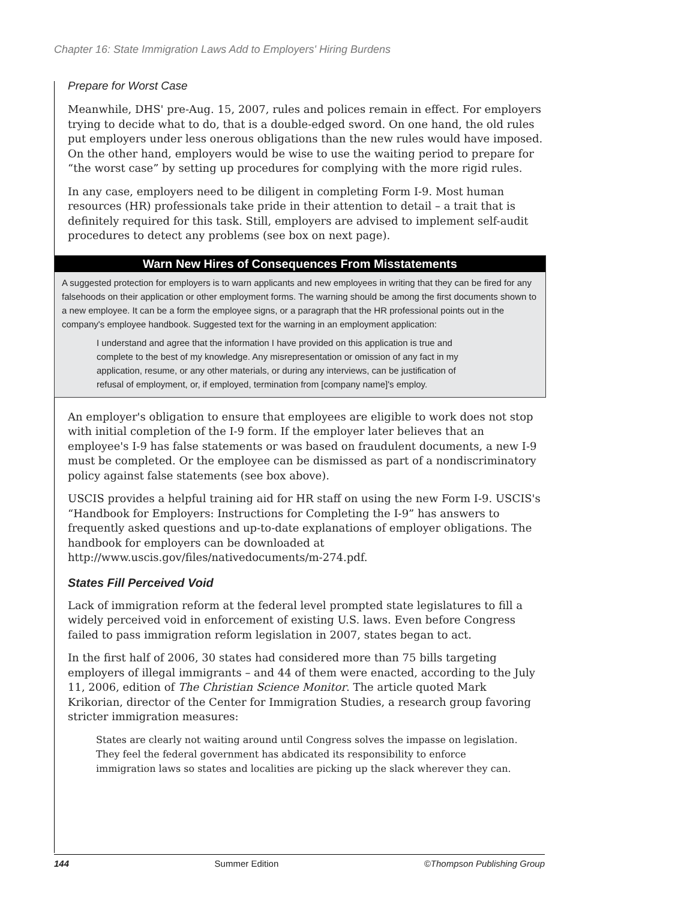Chapter 16: State Immigration Laws Add to Employers' Hiring Burdens
Prepare for Worst Case
Meanwhile, DHS' pre-Aug. 15, 2007, rules and polices remain in effect. For employers trying to decide what to do, that is a double-edged sword. On one hand, the old rules put employers under less onerous obligations than the new rules would have imposed. On the other hand, employers would be wise to use the waiting period to prepare for “the worst case” by setting up procedures for complying with the more rigid rules.
In any case, employers need to be diligent in completing Form I-9. Most human resources (HR) professionals take pride in their attention to detail – a trait that is definitely required for this task. Still, employers are advised to implement self-audit procedures to detect any problems (see box on next page).
Warn New Hires of Consequences From Misstatements
A suggested protection for employers is to warn applicants and new employees in writing that they can be fired for any falsehoods on their application or other employment forms. The warning should be among the first documents shown to a new employee. It can be a form the employee signs, or a paragraph that the HR professional points out in the company's employee handbook. Suggested text for the warning in an employment application:
I understand and agree that the information I have provided on this application is true and complete to the best of my knowledge. Any misrepresentation or omission of any fact in my application, resume, or any other materials, or during any interviews, can be justification of refusal of employment, or, if employed, termination from [company name]'s employ.
An employer's obligation to ensure that employees are eligible to work does not stop with initial completion of the I-9 form. If the employer later believes that an employee's I-9 has false statements or was based on fraudulent documents, a new I-9 must be completed. Or the employee can be dismissed as part of a nondiscriminatory policy against false statements (see box above).
USCIS provides a helpful training aid for HR staff on using the new Form I-9. USCIS's “Handbook for Employers: Instructions for Completing the I-9” has answers to frequently asked questions and up-to-date explanations of employer obligations. The handbook for employers can be downloaded at http://www.uscis.gov/files/nativedocuments/m-274.pdf.
States Fill Perceived Void
Lack of immigration reform at the federal level prompted state legislatures to fill a widely perceived void in enforcement of existing U.S. laws. Even before Congress failed to pass immigration reform legislation in 2007, states began to act.
In the first half of 2006, 30 states had considered more than 75 bills targeting employers of illegal immigrants – and 44 of them were enacted, according to the July 11, 2006, edition of The Christian Science Monitor. The article quoted Mark Krikorian, director of the Center for Immigration Studies, a research group favoring stricter immigration measures:
States are clearly not waiting around until Congress solves the impasse on legislation. They feel the federal government has abdicated its responsibility to enforce immigration laws so states and localities are picking up the slack wherever they can.
144 Summer Edition ©Thompson Publishing Group